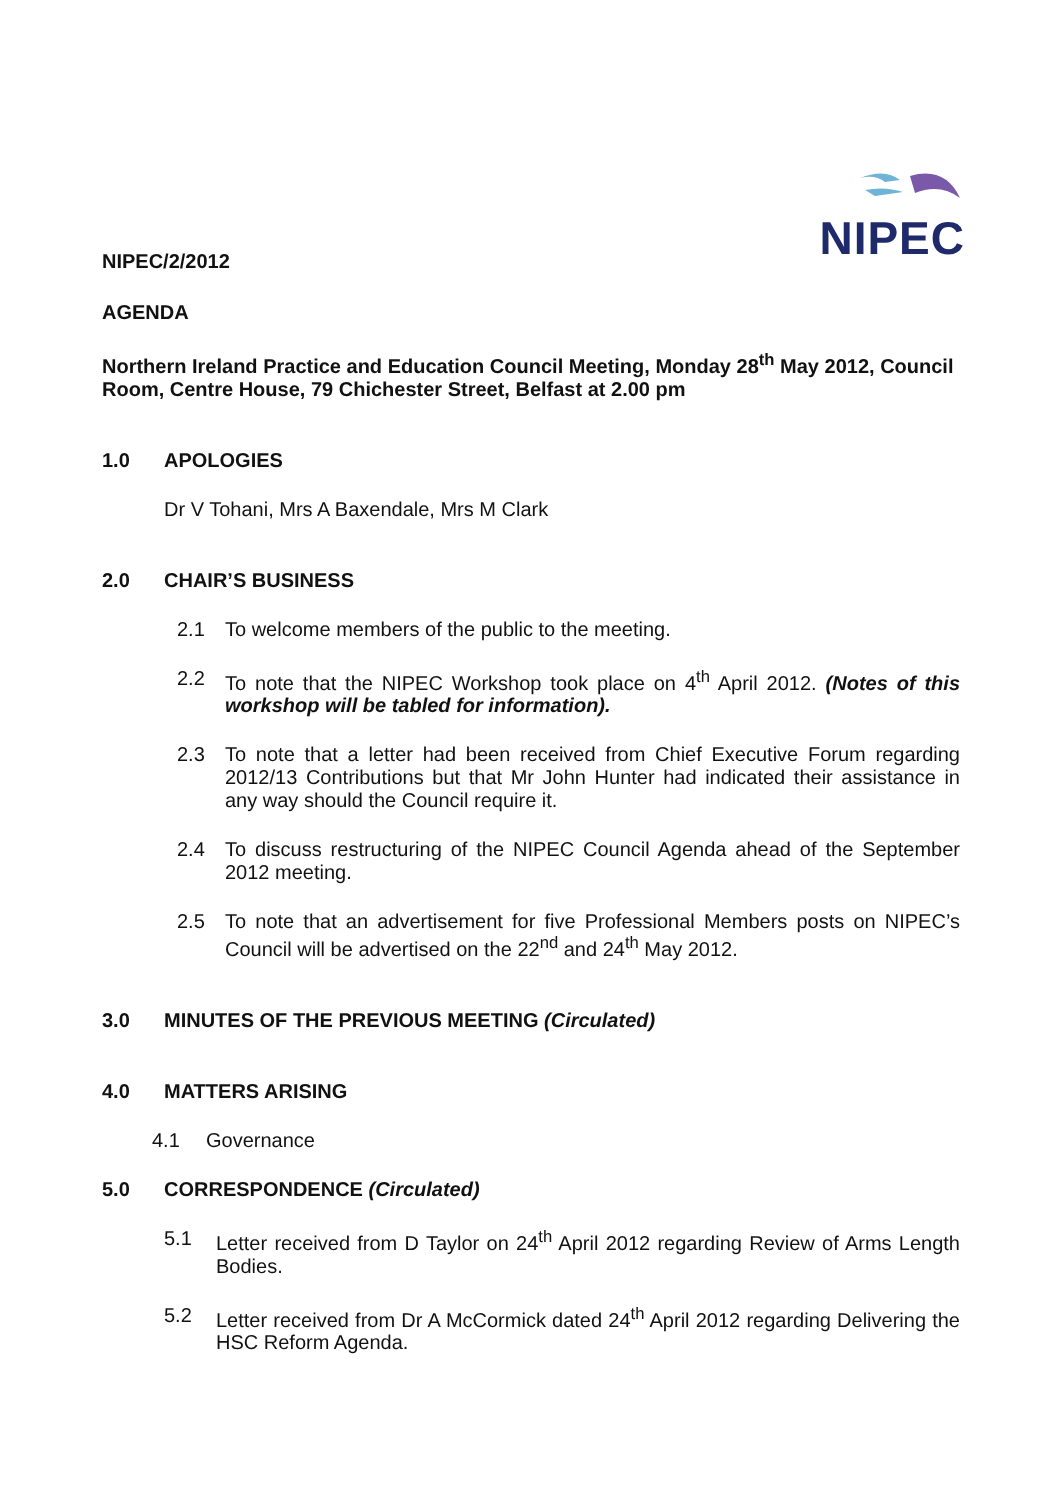NIPEC
NIPEC/2/2012
AGENDA
Northern Ireland Practice and Education Council Meeting, Monday 28<sup>th</sup> May 2012, Council Room, Centre House, 79 Chichester Street, Belfast at 2.00 pm
1.0 APOLOGIES
Dr V Tohani, Mrs A Baxendale, Mrs M Clark
2.0 CHAIR’S BUSINESS
2.1 To welcome members of the public to the meeting.
2.2 To note that the NIPEC Workshop took place on 4<sup>th</sup> April 2012. (Notes of this workshop will be tabled for information).
2.3 To note that a letter had been received from Chief Executive Forum regarding 2012/13 Contributions but that Mr John Hunter had indicated their assistance in any way should the Council require it.
2.4 To discuss restructuring of the NIPEC Council Agenda ahead of the September 2012 meeting.
2.5 To note that an advertisement for five Professional Members posts on NIPEC’s Council will be advertised on the 22<sup>nd</sup> and 24<sup>th</sup> May 2012.
3.0 MINUTES OF THE PREVIOUS MEETING (Circulated)
4.0 MATTERS ARISING
4.1 Governance
5.0 CORRESPONDENCE (Circulated)
5.1 Letter received from D Taylor on 24<sup>th</sup> April 2012 regarding Review of Arms Length Bodies.
5.2 Letter received from Dr A McCormick dated 24<sup>th</sup> April 2012 regarding Delivering the HSC Reform Agenda.